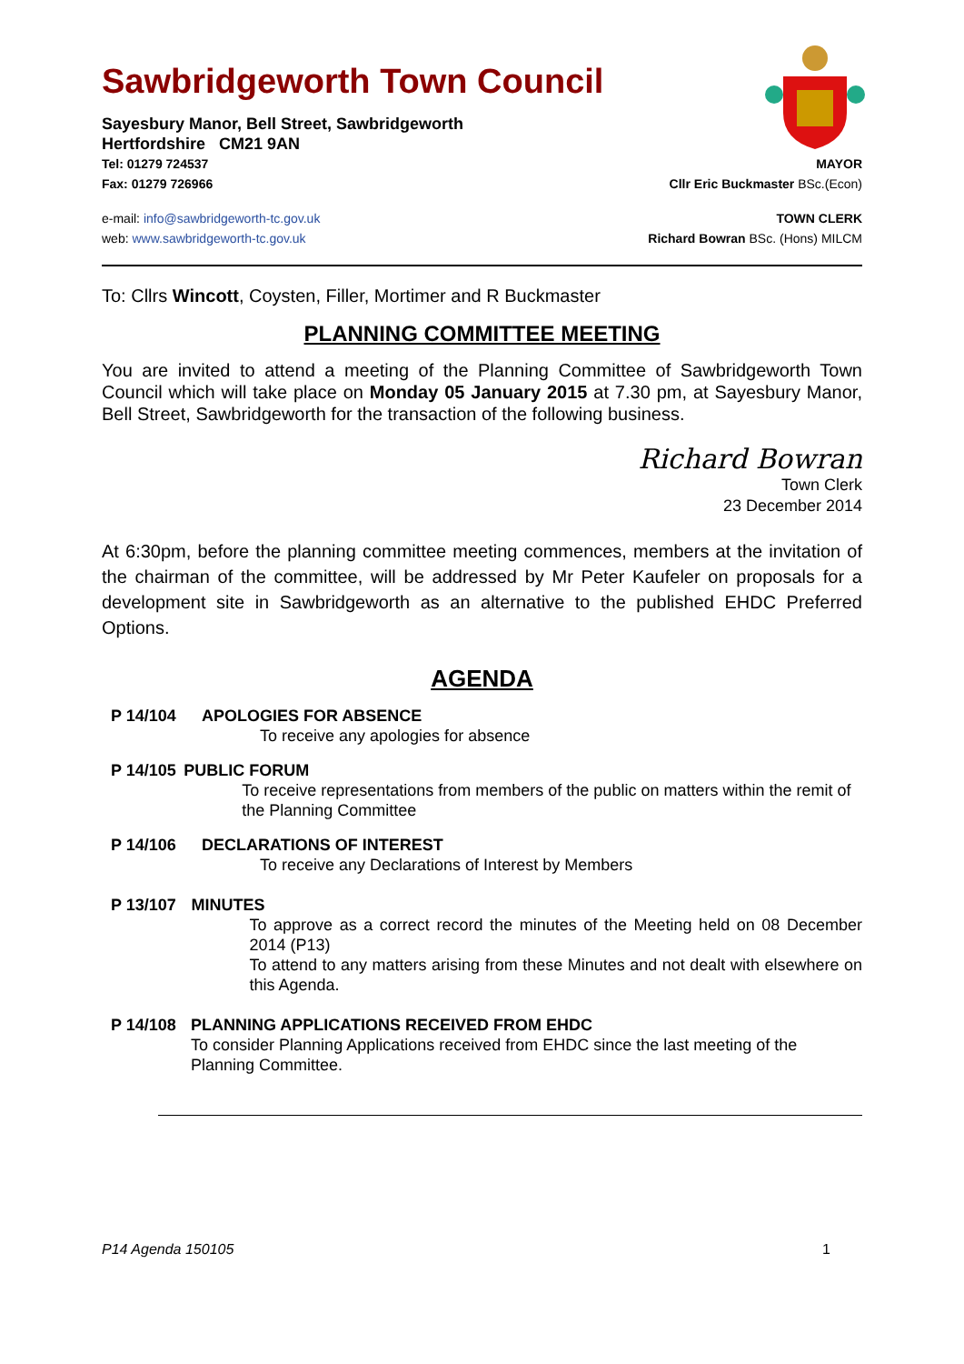Sawbridgeworth Town Council
Sayesbury Manor, Bell Street, Sawbridgeworth
Hertfordshire CM21 9AN
Tel: 01279 724537 MAYOR
Fax: 01279 726966 Cllr Eric Buckmaster BSc.(Econ)
e-mail: info@sawbridgeworth-tc.gov.uk TOWN CLERK
web: www.sawbridgeworth-tc.gov.uk Richard Bowran BSc. (Hons) MILCM
To: Cllrs Wincott, Coysten, Filler, Mortimer and R Buckmaster
PLANNING COMMITTEE MEETING
You are invited to attend a meeting of the Planning Committee of Sawbridgeworth Town Council which will take place on Monday 05 January 2015 at 7.30 pm, at Sayesbury Manor, Bell Street, Sawbridgeworth for the transaction of the following business.
Richard Bowran
Town Clerk
23 December 2014
At 6:30pm, before the planning committee meeting commences, members at the invitation of the chairman of the committee, will be addressed by Mr Peter Kaufeler on proposals for a development site in Sawbridgeworth as an alternative to the published EHDC Preferred Options.
AGENDA
P 14/104 APOLOGIES FOR ABSENCE
To receive any apologies for absence
P 14/105 PUBLIC FORUM
To receive representations from members of the public on matters within the remit of the Planning Committee
P 14/106 DECLARATIONS OF INTEREST
To receive any Declarations of Interest by Members
P 13/107 MINUTES
To approve as a correct record the minutes of the Meeting held on 08 December 2014 (P13)
To attend to any matters arising from these Minutes and not dealt with elsewhere on this Agenda.
P 14/108 PLANNING APPLICATIONS RECEIVED FROM EHDC
To consider Planning Applications received from EHDC since the last meeting of the Planning Committee.
P14 Agenda 150105 1